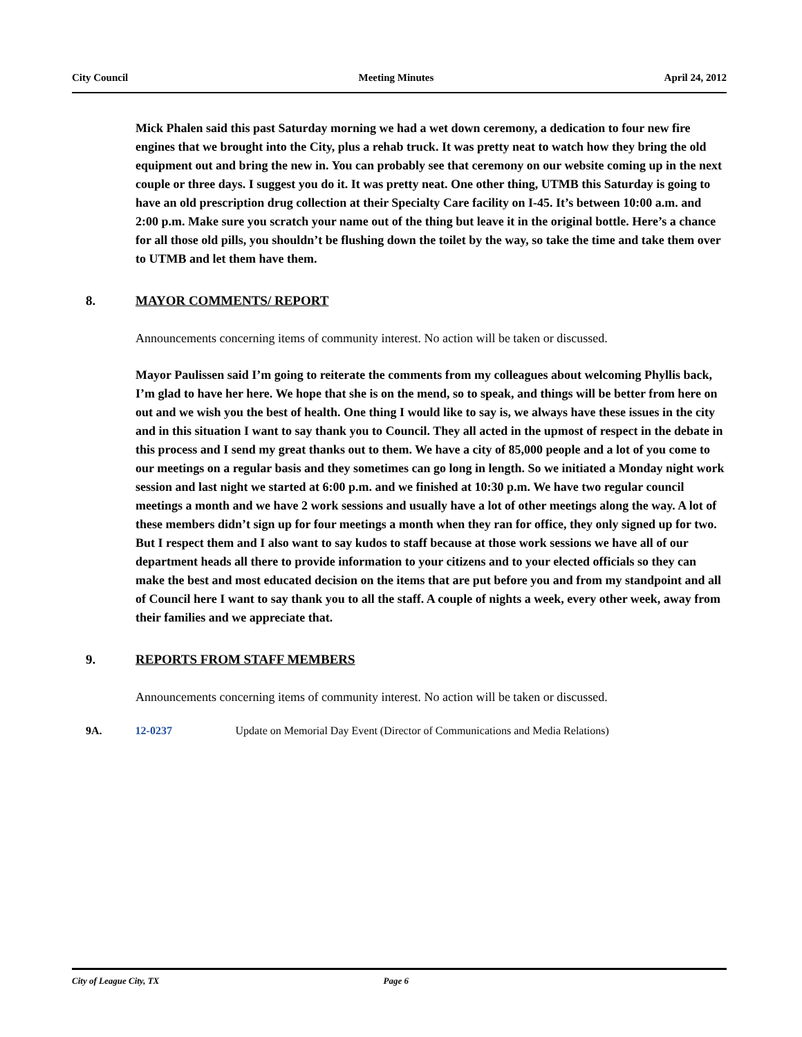City Council Meeting Minutes April 24, 2012
Mick Phalen said this past Saturday morning we had a wet down ceremony, a dedication to four new fire engines that we brought into the City, plus a rehab truck. It was pretty neat to watch how they bring the old equipment out and bring the new in. You can probably see that ceremony on our website coming up in the next couple or three days. I suggest you do it. It was pretty neat. One other thing, UTMB this Saturday is going to have an old prescription drug collection at their Specialty Care facility on I-45. It’s between 10:00 a.m. and 2:00 p.m. Make sure you scratch your name out of the thing but leave it in the original bottle. Here’s a chance for all those old pills, you shouldn’t be flushing down the toilet by the way, so take the time and take them over to UTMB and let them have them.
8. MAYOR COMMENTS/ REPORT
Announcements concerning items of community interest. No action will be taken or discussed.
Mayor Paulissen said I’m going to reiterate the comments from my colleagues about welcoming Phyllis back, I’m glad to have her here. We hope that she is on the mend, so to speak, and things will be better from here on out and we wish you the best of health. One thing I would like to say is, we always have these issues in the city and in this situation I want to say thank you to Council. They all acted in the upmost of respect in the debate in this process and I send my great thanks out to them. We have a city of 85,000 people and a lot of you come to our meetings on a regular basis and they sometimes can go long in length. So we initiated a Monday night work session and last night we started at 6:00 p.m. and we finished at 10:30 p.m. We have two regular council meetings a month and we have 2 work sessions and usually have a lot of other meetings along the way. A lot of these members didn’t sign up for four meetings a month when they ran for office, they only signed up for two. But I respect them and I also want to say kudos to staff because at those work sessions we have all of our department heads all there to provide information to your citizens and to your elected officials so they can make the best and most educated decision on the items that are put before you and from my standpoint and all of Council here I want to say thank you to all the staff. A couple of nights a week, every other week, away from their families and we appreciate that.
9. REPORTS FROM STAFF MEMBERS
Announcements concerning items of community interest. No action will be taken or discussed.
9A. 12-0237 Update on Memorial Day Event (Director of Communications and Media Relations)
City of League City, TX Page 6